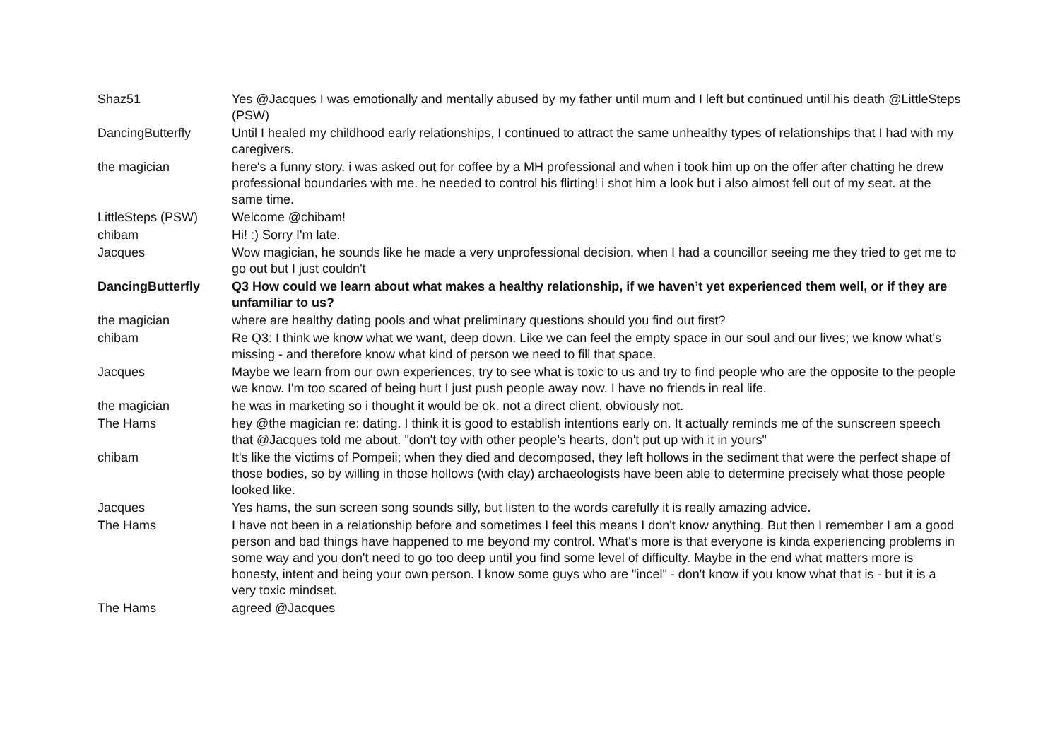| Shaz51 | Yes @Jacques I was emotionally and mentally abused by my father until mum and I left but continued until his death @LittleSteps (PSW) |
| DancingButterfly | Until I healed my childhood early relationships, I continued to attract the same unhealthy types of relationships that I had with my caregivers. |
| the magician | here's a funny story. i was asked out for coffee by a MH professional and when i took him up on the offer after chatting he drew professional boundaries with me. he needed to control his flirting! i shot him a look but i also almost fell out of my seat. at the same time. |
| LittleSteps (PSW) | Welcome @chibam! |
| chibam | Hi! :) Sorry I'm late. |
| Jacques | Wow magician, he sounds like he made a very unprofessional decision, when I had a councillor seeing me they tried to get me to go out but I just couldn't |
| DancingButterfly | Q3 How could we learn about what makes a healthy relationship, if we haven’t yet experienced them well, or if they are unfamiliar to us? |
| the magician | where are healthy dating pools and what preliminary questions should you find out first? |
| chibam | Re Q3: I think we know what we want, deep down. Like we can feel the empty space in our soul and our lives; we know what's missing - and therefore know what kind of person we need to fill that space. |
| Jacques | Maybe we learn from our own experiences, try to see what is toxic to us and try to find people who are the opposite to the people we know. I'm too scared of being hurt I just push people away now. I have no friends in real life. |
| the magician | he was in marketing so i thought it would be ok. not a direct client. obviously not. |
| The Hams | hey @the magician re: dating. I think it is good to establish intentions early on. It actually reminds me of the sunscreen speech that @Jacques told me about. "don't toy with other people's hearts, don't put up with it in yours" |
| chibam | It's like the victims of Pompeii; when they died and decomposed, they left hollows in the sediment that were the perfect shape of those bodies, so by willing in those hollows (with clay) archaeologists have been able to determine precisely what those people looked like. |
| Jacques | Yes hams, the sun screen song sounds silly, but listen to the words carefully it is really amazing advice. |
| The Hams | I have not been in a relationship before and sometimes I feel this means I don't know anything. But then I remember I am a good person and bad things have happened to me beyond my control. What's more is that everyone is kinda experiencing problems in some way and you don't need to go too deep until you find some level of difficulty. Maybe in the end what matters more is honesty, intent and being your own person. I know some guys who are "incel" - don't know if you know what that is - but it is a very toxic mindset. |
| The Hams | agreed @Jacques |